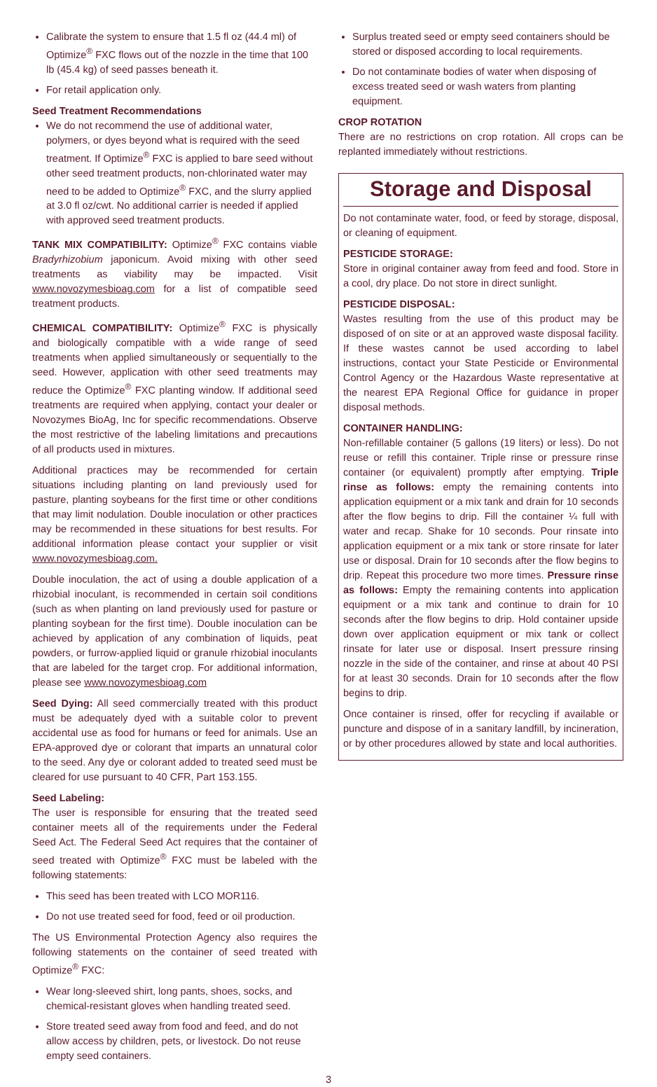Calibrate the system to ensure that 1.5 fl oz (44.4 ml) of Optimize<sup>®</sup> FXC flows out of the nozzle in the time that 100 lb (45.4 kg) of seed passes beneath it.
For retail application only.
Seed Treatment Recommendations
We do not recommend the use of additional water, polymers, or dyes beyond what is required with the seed treatment. If Optimize<sup>®</sup> FXC is applied to bare seed without other seed treatment products, non-chlorinated water may need to be added to Optimize<sup>®</sup> FXC, and the slurry applied at 3.0 fl oz/cwt. No additional carrier is needed if applied with approved seed treatment products.
TANK MIX COMPATIBILITY: Optimize<sup>®</sup> FXC contains viable Bradyrhizobium japonicum. Avoid mixing with other seed treatments as viability may be impacted. Visit www.novozymesbioag.com for a list of compatible seed treatment products.
CHEMICAL COMPATIBILITY: Optimize<sup>®</sup> FXC is physically and biologically compatible with a wide range of seed treatments when applied simultaneously or sequentially to the seed. However, application with other seed treatments may reduce the Optimize<sup>®</sup> FXC planting window. If additional seed treatments are required when applying, contact your dealer or Novozymes BioAg, Inc for specific recommendations. Observe the most restrictive of the labeling limitations and precautions of all products used in mixtures.
Additional practices may be recommended for certain situations including planting on land previously used for pasture, planting soybeans for the first time or other conditions that may limit nodulation. Double inoculation or other practices may be recommended in these situations for best results. For additional information please contact your supplier or visit www.novozymesbioag.com.
Double inoculation, the act of using a double application of a rhizobial inoculant, is recommended in certain soil conditions (such as when planting on land previously used for pasture or planting soybean for the first time). Double inoculation can be achieved by application of any combination of liquids, peat powders, or furrow-applied liquid or granule rhizobial inoculants that are labeled for the target crop. For additional information, please see www.novozymesbioag.com
Seed Dying: All seed commercially treated with this product must be adequately dyed with a suitable color to prevent accidental use as food for humans or feed for animals. Use an EPA-approved dye or colorant that imparts an unnatural color to the seed. Any dye or colorant added to treated seed must be cleared for use pursuant to 40 CFR, Part 153.155.
Seed Labeling:
The user is responsible for ensuring that the treated seed container meets all of the requirements under the Federal Seed Act. The Federal Seed Act requires that the container of seed treated with Optimize<sup>®</sup> FXC must be labeled with the following statements:
This seed has been treated with LCO MOR116.
Do not use treated seed for food, feed or oil production.
The US Environmental Protection Agency also requires the following statements on the container of seed treated with Optimize<sup>®</sup> FXC:
Wear long-sleeved shirt, long pants, shoes, socks, and chemical-resistant gloves when handling treated seed.
Store treated seed away from food and feed, and do not allow access by children, pets, or livestock. Do not reuse empty seed containers.
Surplus treated seed or empty seed containers should be stored or disposed according to local requirements.
Do not contaminate bodies of water when disposing of excess treated seed or wash waters from planting equipment.
CROP ROTATION
There are no restrictions on crop rotation. All crops can be replanted immediately without restrictions.
Storage and Disposal
Do not contaminate water, food, or feed by storage, disposal, or cleaning of equipment.
PESTICIDE STORAGE:
Store in original container away from feed and food. Store in a cool, dry place. Do not store in direct sunlight.
PESTICIDE DISPOSAL:
Wastes resulting from the use of this product may be disposed of on site or at an approved waste disposal facility. If these wastes cannot be used according to label instructions, contact your State Pesticide or Environmental Control Agency or the Hazardous Waste representative at the nearest EPA Regional Office for guidance in proper disposal methods.
CONTAINER HANDLING:
Non-refillable container (5 gallons (19 liters) or less). Do not reuse or refill this container. Triple rinse or pressure rinse container (or equivalent) promptly after emptying. Triple rinse as follows: empty the remaining contents into application equipment or a mix tank and drain for 10 seconds after the flow begins to drip. Fill the container ¼ full with water and recap. Shake for 10 seconds. Pour rinsate into application equipment or a mix tank or store rinsate for later use or disposal. Drain for 10 seconds after the flow begins to drip. Repeat this procedure two more times. Pressure rinse as follows: Empty the remaining contents into application equipment or a mix tank and continue to drain for 10 seconds after the flow begins to drip. Hold container upside down over application equipment or mix tank or collect rinsate for later use or disposal. Insert pressure rinsing nozzle in the side of the container, and rinse at about 40 PSI for at least 30 seconds. Drain for 10 seconds after the flow begins to drip.
Once container is rinsed, offer for recycling if available or puncture and dispose of in a sanitary landfill, by incineration, or by other procedures allowed by state and local authorities.
3